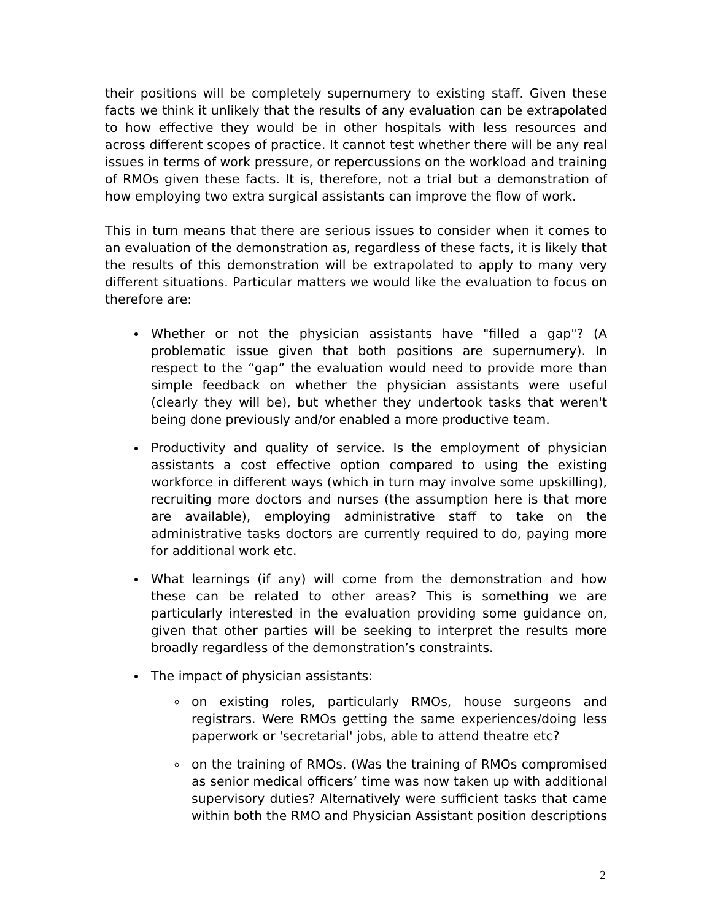their positions will be completely supernumery to existing staff. Given these facts we think it unlikely that the results of any evaluation can be extrapolated to how effective they would be in other hospitals with less resources and across different scopes of practice. It cannot test whether there will be any real issues in terms of work pressure, or repercussions on the workload and training of RMOs given these facts. It is, therefore, not a trial but a demonstration of how employing two extra surgical assistants can improve the flow of work.
This in turn means that there are serious issues to consider when it comes to an evaluation of the demonstration as, regardless of these facts, it is likely that the results of this demonstration will be extrapolated to apply to many very different situations. Particular matters we would like the evaluation to focus on therefore are:
Whether or not the physician assistants have "filled a gap"? (A problematic issue given that both positions are supernumery). In respect to the “gap” the evaluation would need to provide more than simple feedback on whether the physician assistants were useful (clearly they will be), but whether they undertook tasks that weren't being done previously and/or enabled a more productive team.
Productivity and quality of service. Is the employment of physician assistants a cost effective option compared to using the existing workforce in different ways (which in turn may involve some upskilling), recruiting more doctors and nurses (the assumption here is that more are available), employing administrative staff to take on the administrative tasks doctors are currently required to do, paying more for additional work etc.
What learnings (if any) will come from the demonstration and how these can be related to other areas? This is something we are particularly interested in the evaluation providing some guidance on, given that other parties will be seeking to interpret the results more broadly regardless of the demonstration’s constraints.
The impact of physician assistants:
on existing roles, particularly RMOs, house surgeons and registrars. Were RMOs getting the same experiences/doing less paperwork or 'secretarial' jobs, able to attend theatre etc?
on the training of RMOs. (Was the training of RMOs compromised as senior medical officers’ time was now taken up with additional supervisory duties? Alternatively were sufficient tasks that came within both the RMO and Physician Assistant position descriptions
2